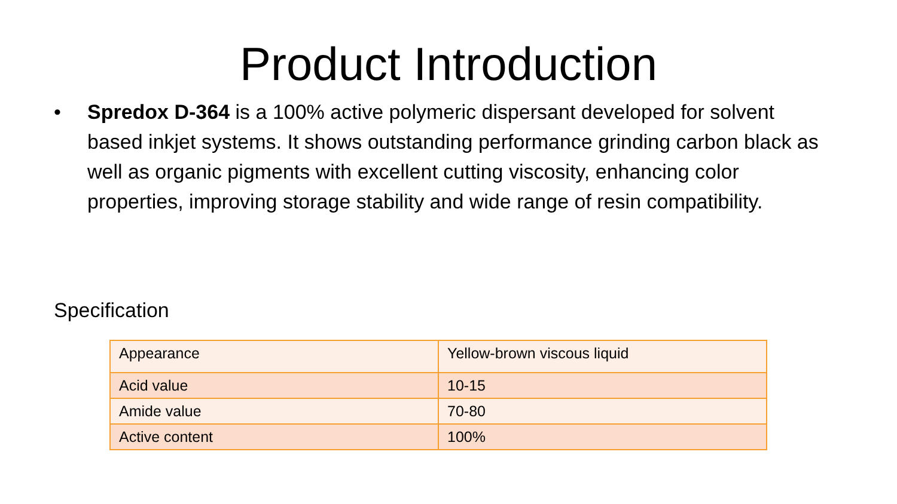Product Introduction
• Spredox D-364 is a 100% active polymeric dispersant developed for solvent based inkjet systems. It shows outstanding performance grinding carbon black as well as organic pigments with excellent cutting viscosity, enhancing color properties, improving storage stability and wide range of resin compatibility.
Specification
| Appearance | Yellow-brown viscous liquid |
| Acid value | 10-15 |
| Amide value | 70-80 |
| Active content | 100% |